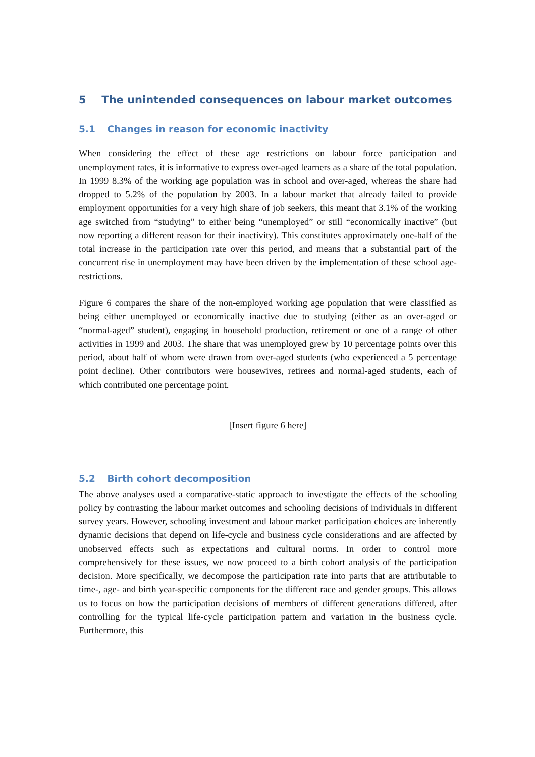5 The unintended consequences on labour market outcomes
5.1 Changes in reason for economic inactivity
When considering the effect of these age restrictions on labour force participation and unemployment rates, it is informative to express over-aged learners as a share of the total population. In 1999 8.3% of the working age population was in school and over-aged, whereas the share had dropped to 5.2% of the population by 2003. In a labour market that already failed to provide employment opportunities for a very high share of job seekers, this meant that 3.1% of the working age switched from “studying” to either being “unemployed” or still “economically inactive” (but now reporting a different reason for their inactivity). This constitutes approximately one-half of the total increase in the participation rate over this period, and means that a substantial part of the concurrent rise in unemployment may have been driven by the implementation of these school age-restrictions.
Figure 6 compares the share of the non-employed working age population that were classified as being either unemployed or economically inactive due to studying (either as an over-aged or “normal-aged” student), engaging in household production, retirement or one of a range of other activities in 1999 and 2003. The share that was unemployed grew by 10 percentage points over this period, about half of whom were drawn from over-aged students (who experienced a 5 percentage point decline). Other contributors were housewives, retirees and normal-aged students, each of which contributed one percentage point.
[Insert figure 6 here]
5.2 Birth cohort decomposition
The above analyses used a comparative-static approach to investigate the effects of the schooling policy by contrasting the labour market outcomes and schooling decisions of individuals in different survey years. However, schooling investment and labour market participation choices are inherently dynamic decisions that depend on life-cycle and business cycle considerations and are affected by unobserved effects such as expectations and cultural norms. In order to control more comprehensively for these issues, we now proceed to a birth cohort analysis of the participation decision. More specifically, we decompose the participation rate into parts that are attributable to time-, age- and birth year-specific components for the different race and gender groups. This allows us to focus on how the participation decisions of members of different generations differed, after controlling for the typical life-cycle participation pattern and variation in the business cycle. Furthermore, this